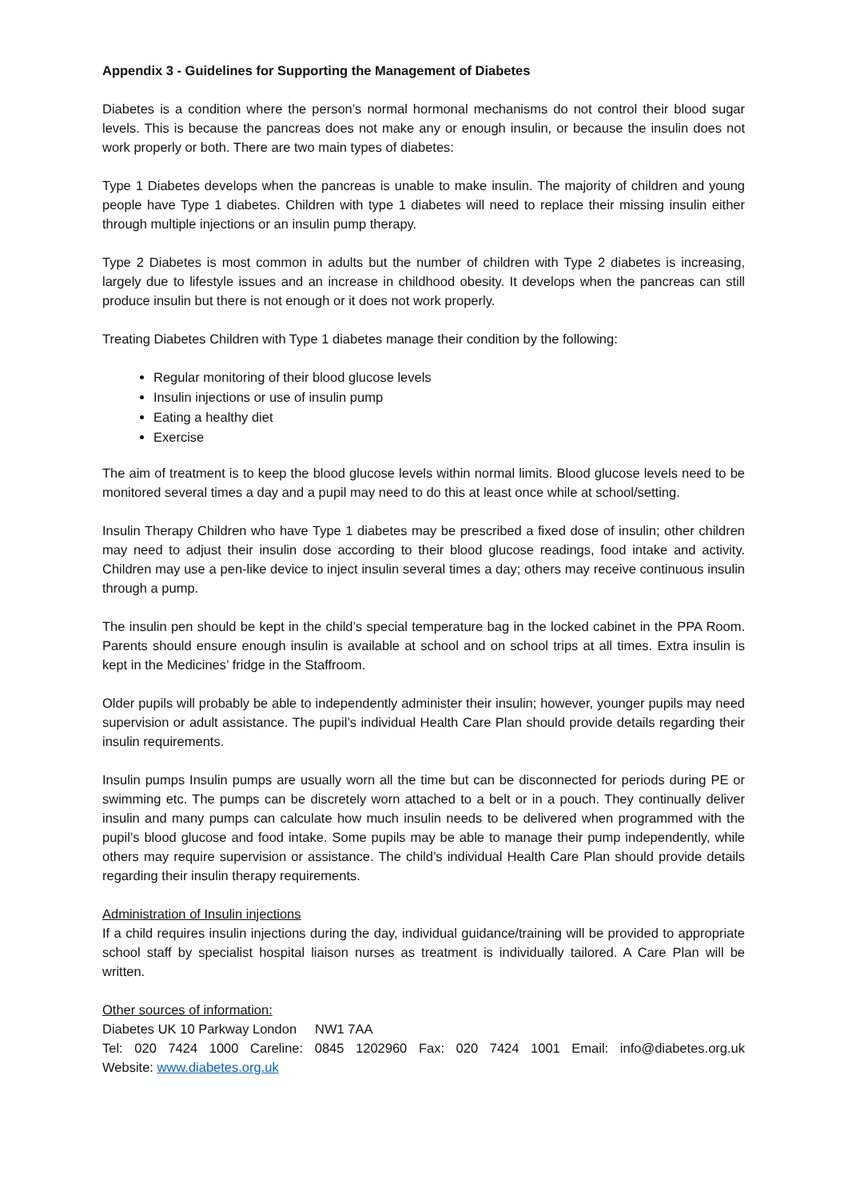Appendix 3 - Guidelines for Supporting the Management of Diabetes
Diabetes is a condition where the person’s normal hormonal mechanisms do not control their blood sugar levels. This is because the pancreas does not make any or enough insulin, or because the insulin does not work properly or both. There are two main types of diabetes:
Type 1 Diabetes develops when the pancreas is unable to make insulin. The majority of children and young people have Type 1 diabetes. Children with type 1 diabetes will need to replace their missing insulin either through multiple injections or an insulin pump therapy.
Type 2 Diabetes is most common in adults but the number of children with Type 2 diabetes is increasing, largely due to lifestyle issues and an increase in childhood obesity. It develops when the pancreas can still produce insulin but there is not enough or it does not work properly.
Treating Diabetes Children with Type 1 diabetes manage their condition by the following:
Regular monitoring of their blood glucose levels
Insulin injections or use of insulin pump
Eating a healthy diet
Exercise
The aim of treatment is to keep the blood glucose levels within normal limits. Blood glucose levels need to be monitored several times a day and a pupil may need to do this at least once while at school/setting.
Insulin Therapy Children who have Type 1 diabetes may be prescribed a fixed dose of insulin; other children may need to adjust their insulin dose according to their blood glucose readings, food intake and activity. Children may use a pen-like device to inject insulin several times a day; others may receive continuous insulin through a pump.
The insulin pen should be kept in the child’s special temperature bag in the locked cabinet in the PPA Room. Parents should ensure enough insulin is available at school and on school trips at all times. Extra insulin is kept in the Medicines’ fridge in the Staffroom.
Older pupils will probably be able to independently administer their insulin; however, younger pupils may need supervision or adult assistance. The pupil’s individual Health Care Plan should provide details regarding their insulin requirements.
Insulin pumps Insulin pumps are usually worn all the time but can be disconnected for periods during PE or swimming etc. The pumps can be discretely worn attached to a belt or in a pouch. They continually deliver insulin and many pumps can calculate how much insulin needs to be delivered when programmed with the pupil’s blood glucose and food intake. Some pupils may be able to manage their pump independently, while others may require supervision or assistance. The child’s individual Health Care Plan should provide details regarding their insulin therapy requirements.
Administration of Insulin injections
If a child requires insulin injections during the day, individual guidance/training will be provided to appropriate school staff by specialist hospital liaison nurses as treatment is individually tailored. A Care Plan will be written.
Other sources of information:
Diabetes UK 10 Parkway London NW1 7AA
Tel: 020 7424 1000 Careline: 0845 1202960 Fax: 020 7424 1001 Email: info@diabetes.org.uk
Website: www.diabetes.org.uk